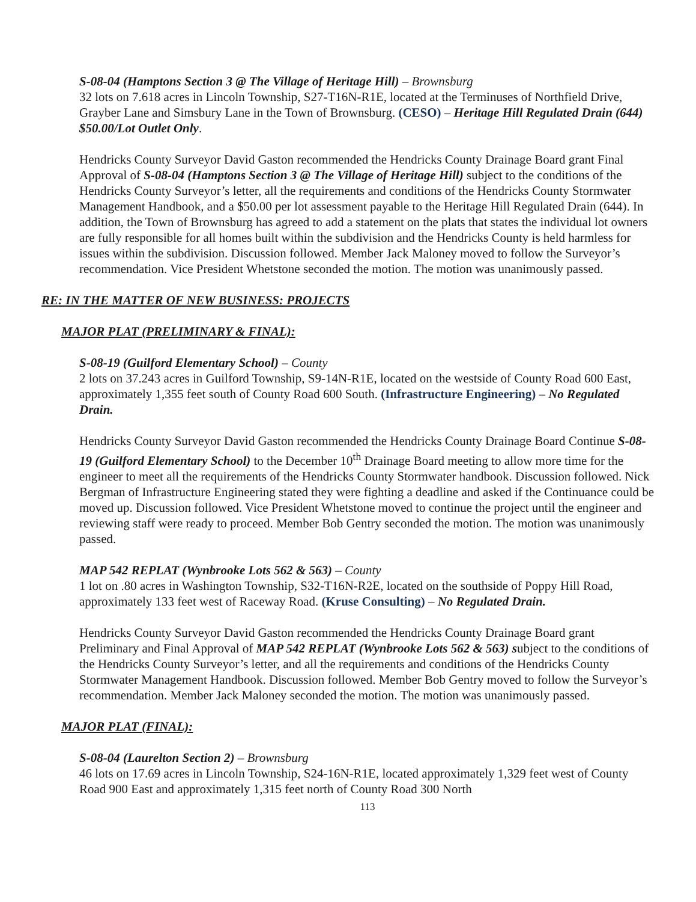S-08-04 (Hamptons Section 3 @ The Village of Heritage Hill) – Brownsburg
32 lots on 7.618 acres in Lincoln Township, S27-T16N-R1E, located at the Terminuses of Northfield Drive, Grayber Lane and Simsbury Lane in the Town of Brownsburg. (CESO) – Heritage Hill Regulated Drain (644) $50.00/Lot Outlet Only.
Hendricks County Surveyor David Gaston recommended the Hendricks County Drainage Board grant Final Approval of S-08-04 (Hamptons Section 3 @ The Village of Heritage Hill) subject to the conditions of the Hendricks County Surveyor’s letter, all the requirements and conditions of the Hendricks County Stormwater Management Handbook, and a $50.00 per lot assessment payable to the Heritage Hill Regulated Drain (644). In addition, the Town of Brownsburg has agreed to add a statement on the plats that states the individual lot owners are fully responsible for all homes built within the subdivision and the Hendricks County is held harmless for issues within the subdivision. Discussion followed. Member Jack Maloney moved to follow the Surveyor’s recommendation. Vice President Whetstone seconded the motion. The motion was unanimously passed.
RE: IN THE MATTER OF NEW BUSINESS: PROJECTS
MAJOR PLAT (PRELIMINARY & FINAL):
S-08-19 (Guilford Elementary School) – County
2 lots on 37.243 acres in Guilford Township, S9-14N-R1E, located on the westside of County Road 600 East, approximately 1,355 feet south of County Road 600 South. (Infrastructure Engineering) – No Regulated Drain.
Hendricks County Surveyor David Gaston recommended the Hendricks County Drainage Board Continue S-08-19 (Guilford Elementary School) to the December 10<sup>th</sup> Drainage Board meeting to allow more time for the engineer to meet all the requirements of the Hendricks County Stormwater handbook. Discussion followed. Nick Bergman of Infrastructure Engineering stated they were fighting a deadline and asked if the Continuance could be moved up. Discussion followed. Vice President Whetstone moved to continue the project until the engineer and reviewing staff were ready to proceed. Member Bob Gentry seconded the motion. The motion was unanimously passed.
MAP 542 REPLAT (Wynbrooke Lots 562 & 563) – County
1 lot on .80 acres in Washington Township, S32-T16N-R2E, located on the southside of Poppy Hill Road, approximately 133 feet west of Raceway Road. (Kruse Consulting) – No Regulated Drain.
Hendricks County Surveyor David Gaston recommended the Hendricks County Drainage Board grant Preliminary and Final Approval of MAP 542 REPLAT (Wynbrooke Lots 562 & 563) subject to the conditions of the Hendricks County Surveyor’s letter, and all the requirements and conditions of the Hendricks County Stormwater Management Handbook. Discussion followed. Member Bob Gentry moved to follow the Surveyor’s recommendation. Member Jack Maloney seconded the motion. The motion was unanimously passed.
MAJOR PLAT (FINAL):
S-08-04 (Laurelton Section 2) – Brownsburg
46 lots on 17.69 acres in Lincoln Township, S24-16N-R1E, located approximately 1,329 feet west of County Road 900 East and approximately 1,315 feet north of County Road 300 North
113